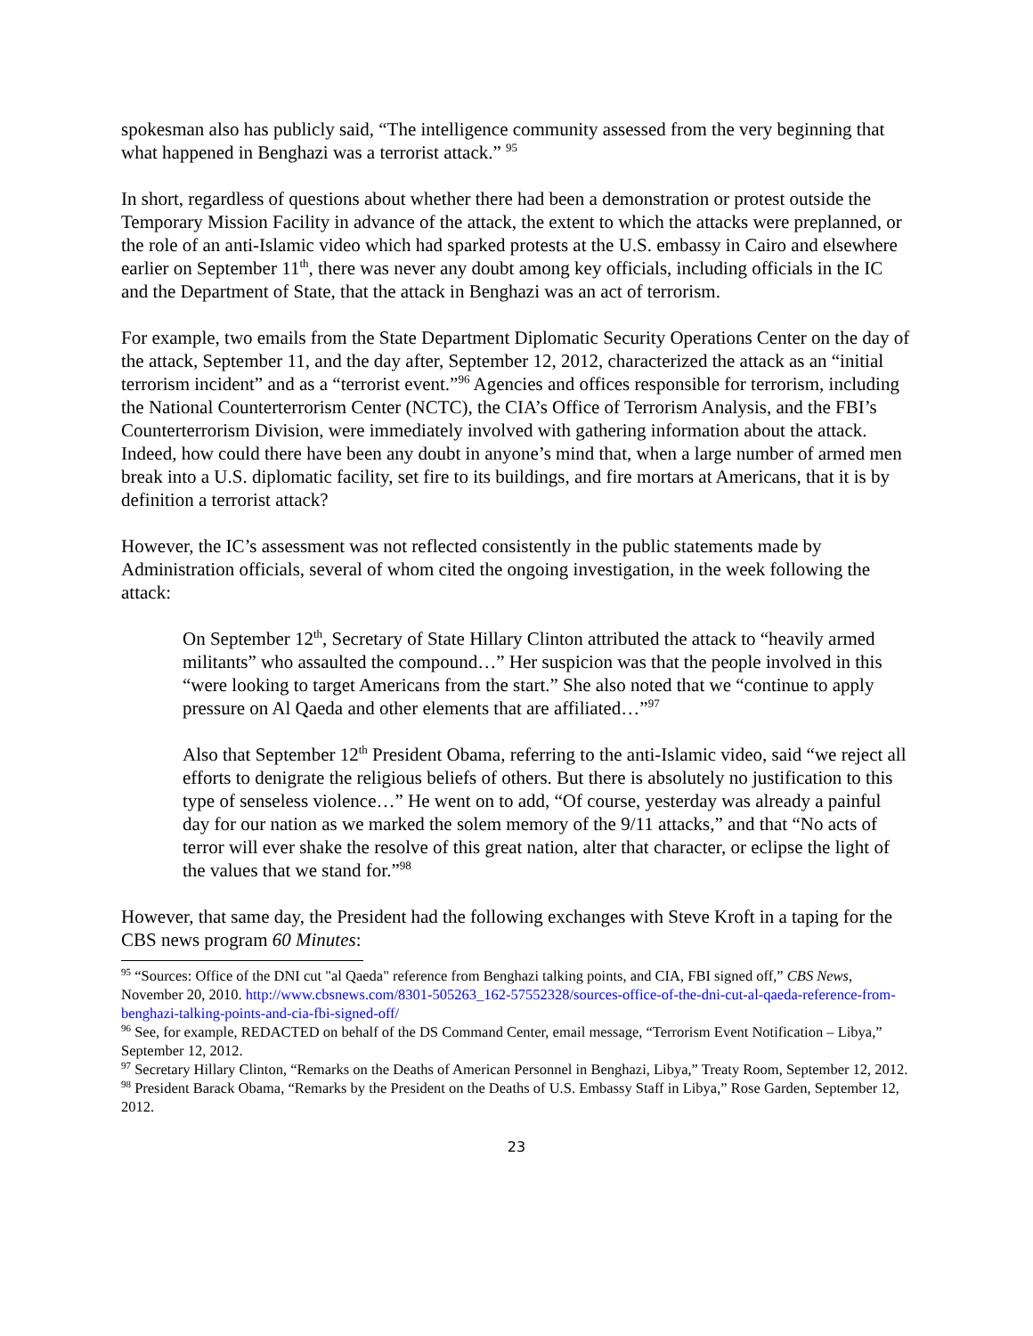spokesman also has publicly said, “The intelligence community assessed from the very beginning that what happened in Benghazi was a terrorist attack.” <sup>95</sup>
In short, regardless of questions about whether there had been a demonstration or protest outside the Temporary Mission Facility in advance of the attack, the extent to which the attacks were preplanned, or the role of an anti-Islamic video which had sparked protests at the U.S. embassy in Cairo and elsewhere earlier on September 11<sup>th</sup>, there was never any doubt among key officials, including officials in the IC and the Department of State, that the attack in Benghazi was an act of terrorism.
For example, two emails from the State Department Diplomatic Security Operations Center on the day of the attack, September 11, and the day after, September 12, 2012, characterized the attack as an “initial terrorism incident” and as a “terrorist event.”<sup>96</sup> Agencies and offices responsible for terrorism, including the National Counterterrorism Center (NCTC), the CIA’s Office of Terrorism Analysis, and the FBI’s Counterterrorism Division, were immediately involved with gathering information about the attack. Indeed, how could there have been any doubt in anyone’s mind that, when a large number of armed men break into a U.S. diplomatic facility, set fire to its buildings, and fire mortars at Americans, that it is by definition a terrorist attack?
However, the IC’s assessment was not reflected consistently in the public statements made by Administration officials, several of whom cited the ongoing investigation, in the week following the attack:
On September 12<sup>th</sup>, Secretary of State Hillary Clinton attributed the attack to “heavily armed militants” who assaulted the compound…” Her suspicion was that the people involved in this “were looking to target Americans from the start.” She also noted that we “continue to apply pressure on Al Qaeda and other elements that are affiliated…”<sup>97</sup>
Also that September 12<sup>th</sup> President Obama, referring to the anti-Islamic video, said “we reject all efforts to denigrate the religious beliefs of others. But there is absolutely no justification to this type of senseless violence…” He went on to add, “Of course, yesterday was already a painful day for our nation as we marked the solem memory of the 9/11 attacks,” and that “No acts of terror will ever shake the resolve of this great nation, alter that character, or eclipse the light of the values that we stand for.”<sup>98</sup>
However, that same day, the President had the following exchanges with Steve Kroft in a taping for the CBS news program 60 Minutes:
<sup>95</sup> “Sources: Office of the DNI cut "al Qaeda" reference from Benghazi talking points, and CIA, FBI signed off,” CBS News, November 20, 2010. http://www.cbsnews.com/8301-505263_162-57552328/sources-office-of-the-dni-cut-al-qaeda-reference-from-benghazi-talking-points-and-cia-fbi-signed-off/
<sup>96</sup> See, for example, REDACTED on behalf of the DS Command Center, email message, “Terrorism Event Notification – Libya,” September 12, 2012.
<sup>97</sup> Secretary Hillary Clinton, “Remarks on the Deaths of American Personnel in Benghazi, Libya,” Treaty Room, September 12, 2012.
<sup>98</sup> President Barack Obama, “Remarks by the President on the Deaths of U.S. Embassy Staff in Libya,” Rose Garden, September 12, 2012.
23